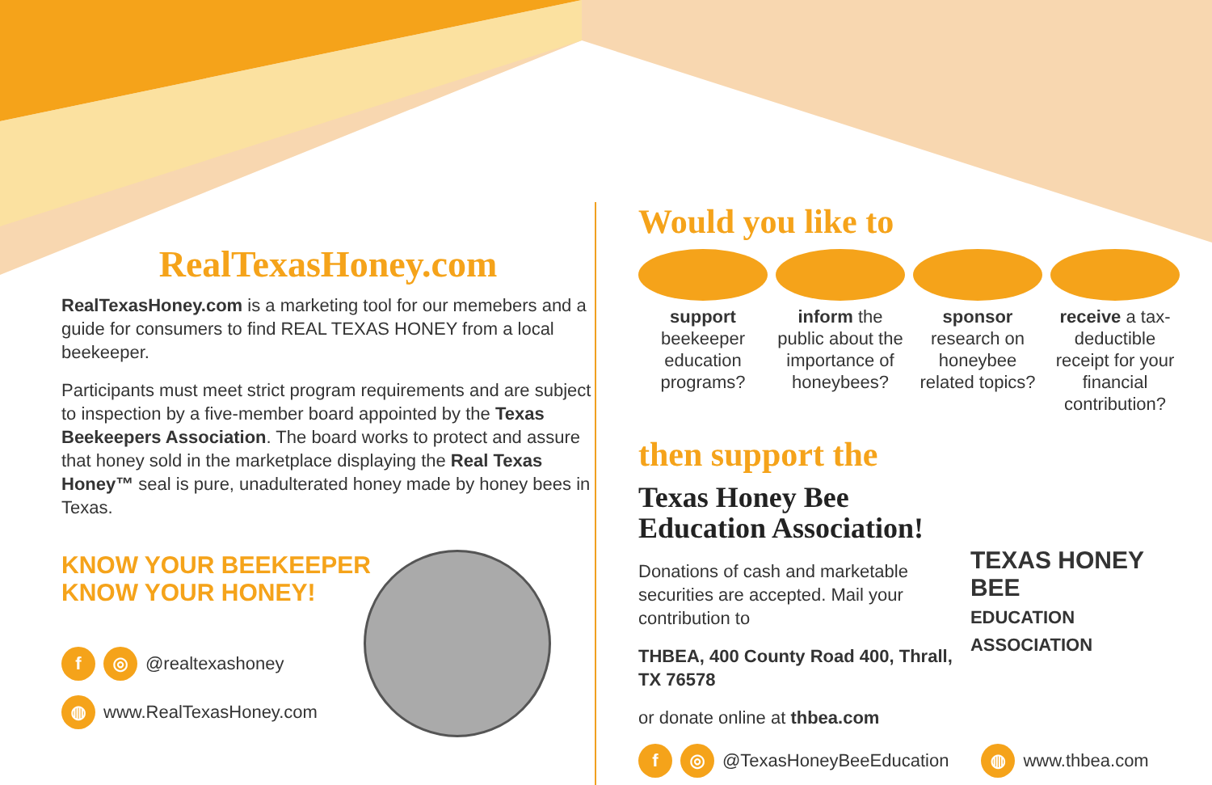RealTexasHoney.com
RealTexasHoney.com is a marketing tool for our memebers and a guide for consumers to find REAL TEXAS HONEY from a local beekeeper.
Participants must meet strict program requirements and are subject to inspection by a five-member board appointed by the Texas Beekeepers Association. The board works to protect and assure that honey sold in the marketplace displaying the Real Texas Honey™ seal is pure, unadulterated honey made by honey bees in Texas.
KNOW YOUR BEEKEEPER
KNOW YOUR HONEY!
f ◎ @realtexashoney
◍ www.RealTexasHoney.com
Would you like to
support beekeeper education programs?
inform the public about the importance of honeybees?
sponsor research on honeybee related topics?
receive a tax-deductible receipt for your financial contribution?
then support the
Texas Honey Bee Education Association!
Donations of cash and marketable securities are accepted. Mail your contribution to
THBEA, 400 County Road 400, Thrall, TX 76578
or donate online at thbea.com
TEXAS HONEY BEE
EDUCATION ASSOCIATION
f ◎ @TexasHoneyBeeEducation ◍ www.thbea.com